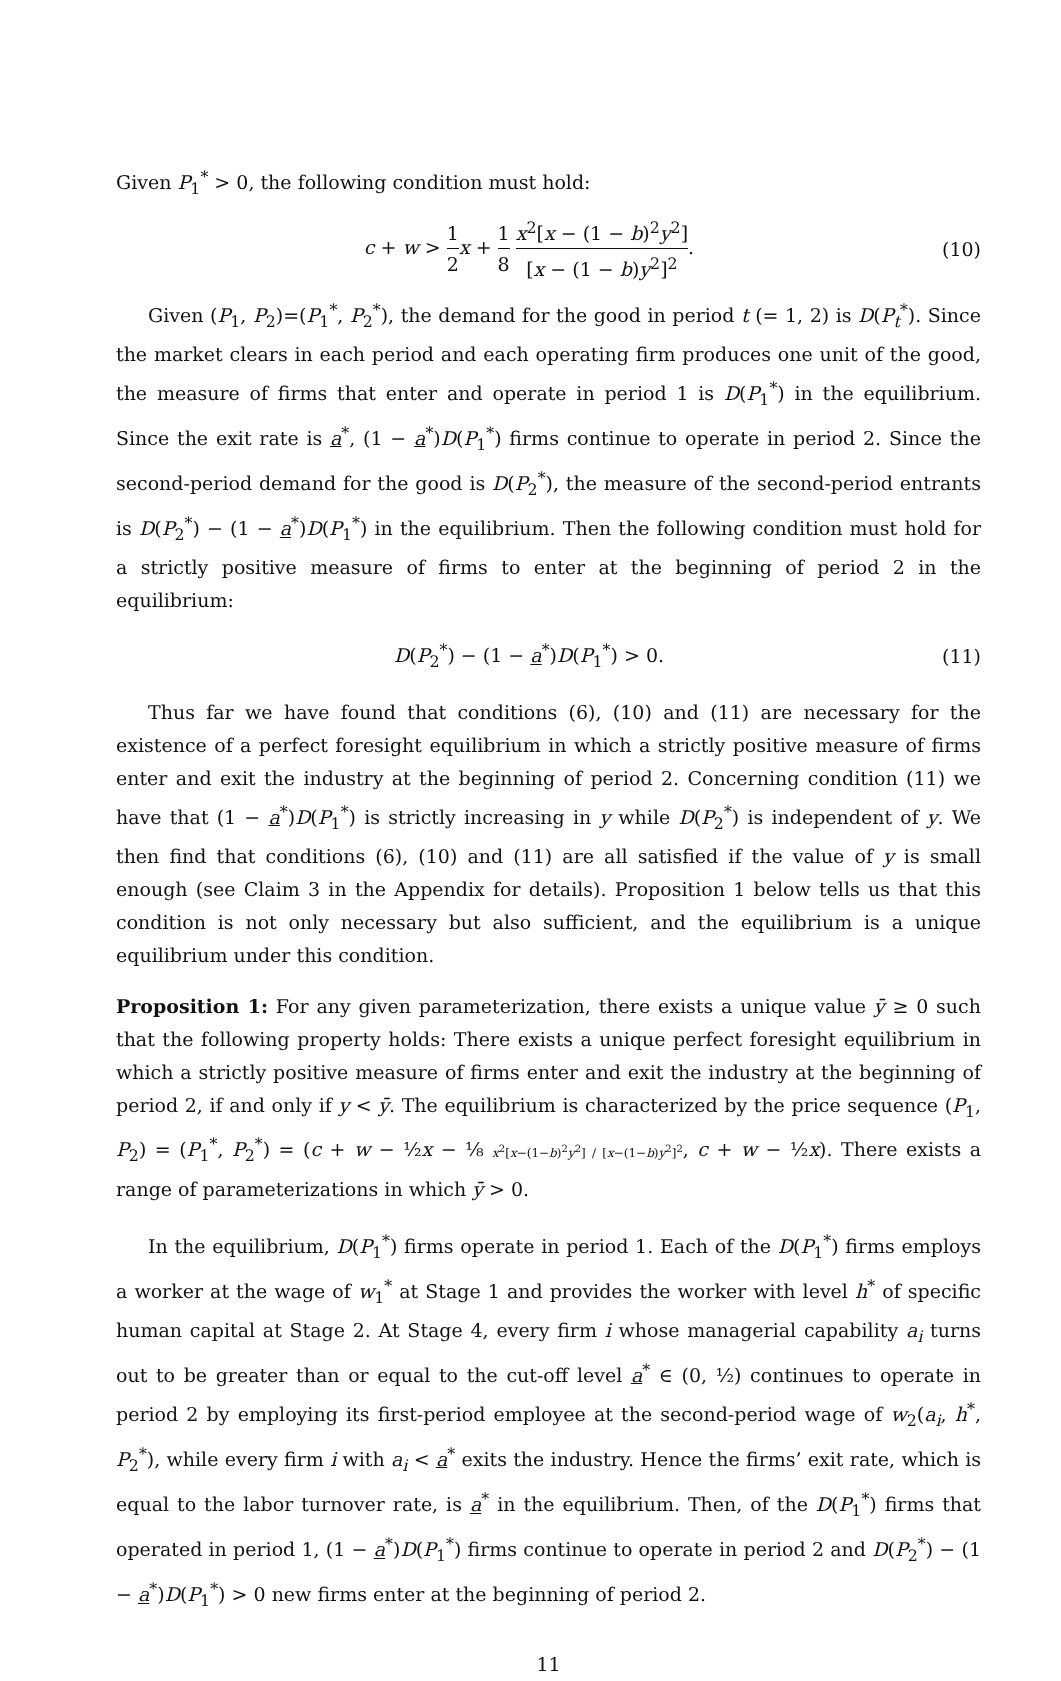Given P<sub>1</sub><sup>*</sup> > 0, the following condition must hold:
c + w > 1 2 x + 1 8 x<sup>2</sup>[x − (1 − b)<sup>2</sup>y<sup>2</sup>] [x − (1 − b)y<sup>2</sup>]<sup>2</sup>.
(10)
Given (P<sub>1</sub>, P<sub>2</sub>)=(P<sub>1</sub><sup>*</sup>, P<sub>2</sub><sup>*</sup>), the demand for the good in period t (= 1, 2) is D(P<sub>t</sub><sup>*</sup>). Since the market clears in each period and each operating firm produces one unit of the good, the measure of firms that enter and operate in period 1 is D(P<sub>1</sub><sup>*</sup>) in the equilibrium. Since the exit rate is a<sup>*</sup>, (1 − a<sup>*</sup>)D(P<sub>1</sub><sup>*</sup>) firms continue to operate in period 2. Since the second-period demand for the good is D(P<sub>2</sub><sup>*</sup>), the measure of the second-period entrants is D(P<sub>2</sub><sup>*</sup>) − (1 − a<sup>*</sup>)D(P<sub>1</sub><sup>*</sup>) in the equilibrium. Then the following condition must hold for a strictly positive measure of firms to enter at the beginning of period 2 in the equilibrium:
D(P<sub>2</sub><sup>*</sup>) − (1 − a<sup>*</sup>)D(P<sub>1</sub><sup>*</sup>) > 0. (11)
Thus far we have found that conditions (6), (10) and (11) are necessary for the existence of a perfect foresight equilibrium in which a strictly positive measure of firms enter and exit the industry at the beginning of period 2. Concerning condition (11) we have that (1 − a<sup>*</sup>)D(P<sub>1</sub><sup>*</sup>) is strictly increasing in y while D(P<sub>2</sub><sup>*</sup>) is independent of y. We then find that conditions (6), (10) and (11) are all satisfied if the value of y is small enough (see Claim 3 in the Appendix for details). Proposition 1 below tells us that this condition is not only necessary but also sufficient, and the equilibrium is a unique equilibrium under this condition.
Proposition 1: For any given parameterization, there exists a unique value ȳ ≥ 0 such that the following property holds: There exists a unique perfect foresight equilibrium in which a strictly positive measure of firms enter and exit the industry at the beginning of period 2, if and only if y < ȳ. The equilibrium is characterized by the price sequence (P<sub>1</sub>, P<sub>2</sub>) = (P<sub>1</sub><sup>*</sup>, P<sub>2</sub><sup>*</sup>) = (c + w − ½x − ⅛ x<sup>2</sup>[x−(1−b)<sup>2</sup>y<sup>2</sup>] / [x−(1−b)y<sup>2</sup>]<sup>2</sup>, c + w − ½x). There exists a range of parameterizations in which ȳ > 0.
In the equilibrium, D(P<sub>1</sub><sup>*</sup>) firms operate in period 1. Each of the D(P<sub>1</sub><sup>*</sup>) firms employs a worker at the wage of w<sub>1</sub><sup>*</sup> at Stage 1 and provides the worker with level h<sup>*</sup> of specific human capital at Stage 2. At Stage 4, every firm i whose managerial capability a<sub>i</sub> turns out to be greater than or equal to the cut-off level a<sup>*</sup> ∈ (0, ½) continues to operate in period 2 by employing its first-period employee at the second-period wage of w<sub>2</sub>(a<sub>i</sub>, h<sup>*</sup>, P<sub>2</sub><sup>*</sup>), while every firm i with a<sub>i</sub> < a<sup>*</sup> exits the industry. Hence the firms’ exit rate, which is equal to the labor turnover rate, is a<sup>*</sup> in the equilibrium. Then, of the D(P<sub>1</sub><sup>*</sup>) firms that operated in period 1, (1 − a<sup>*</sup>)D(P<sub>1</sub><sup>*</sup>) firms continue to operate in period 2 and D(P<sub>2</sub><sup>*</sup>) − (1 − a<sup>*</sup>)D(P<sub>1</sub><sup>*</sup>) > 0 new firms enter at the beginning of period 2.
11